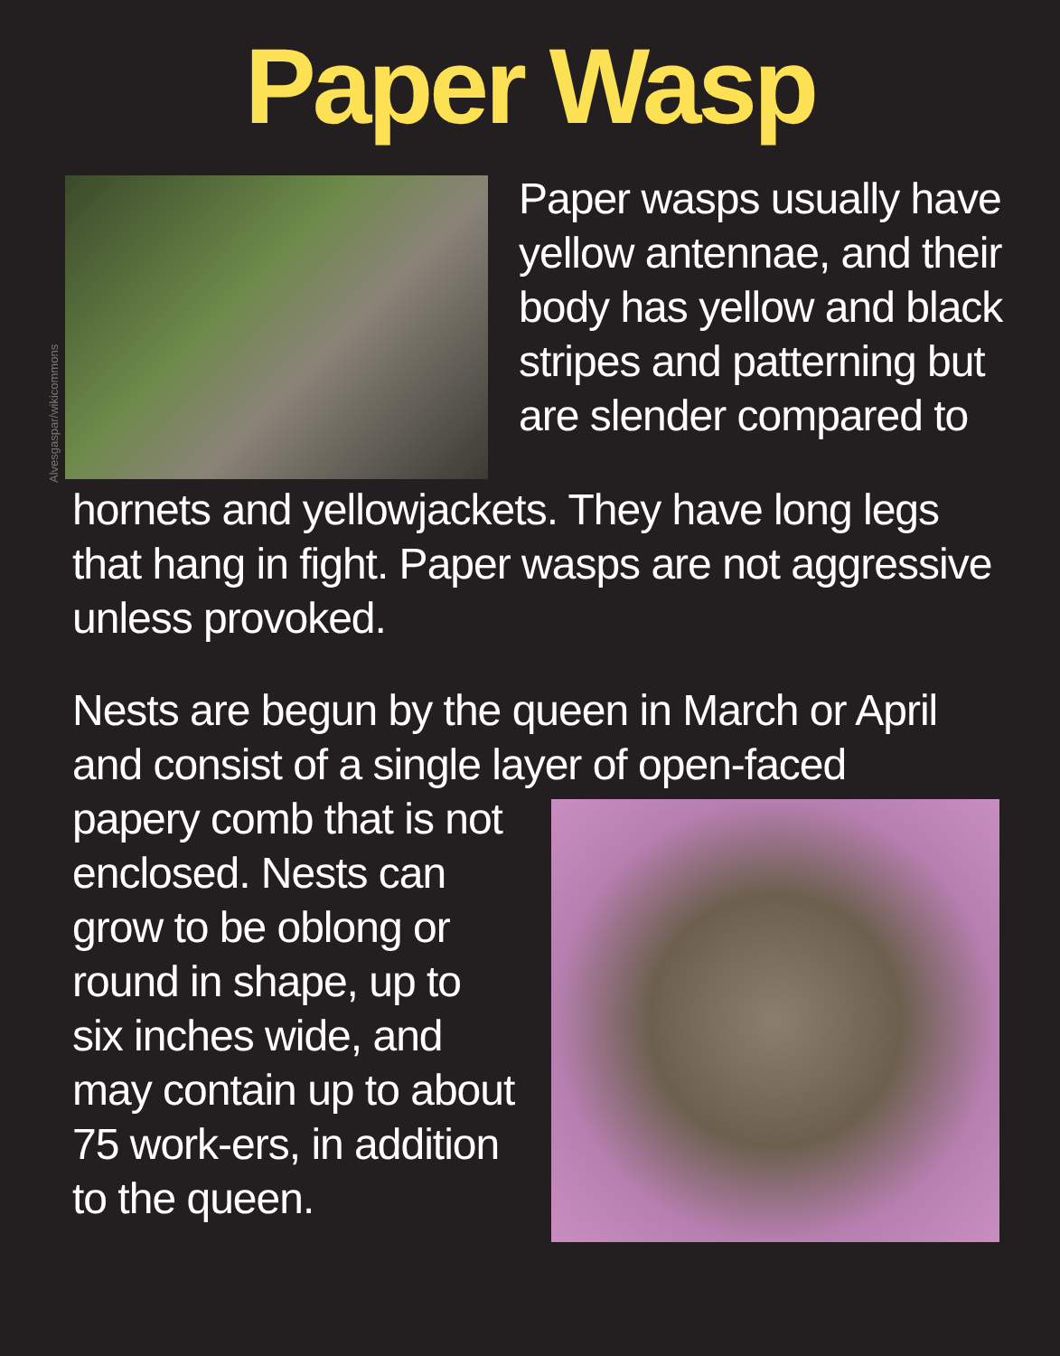Paper Wasp
Alvesgaspar/wikicommons
Paper wasps usually have yellow antennae, and their body has yellow and black stripes and patterning but are slender compared to
hornets and yellowjackets. They have long legs that hang in fight. Paper wasps are not aggressive unless provoked.
Nests are begun by the queen in March or April and consist of a single layer of open-faced
papery comb that is not enclosed. Nests can grow to be oblong or round in shape, up to six inches wide, and may contain up to about 75 work-ers, in addition to the queen.